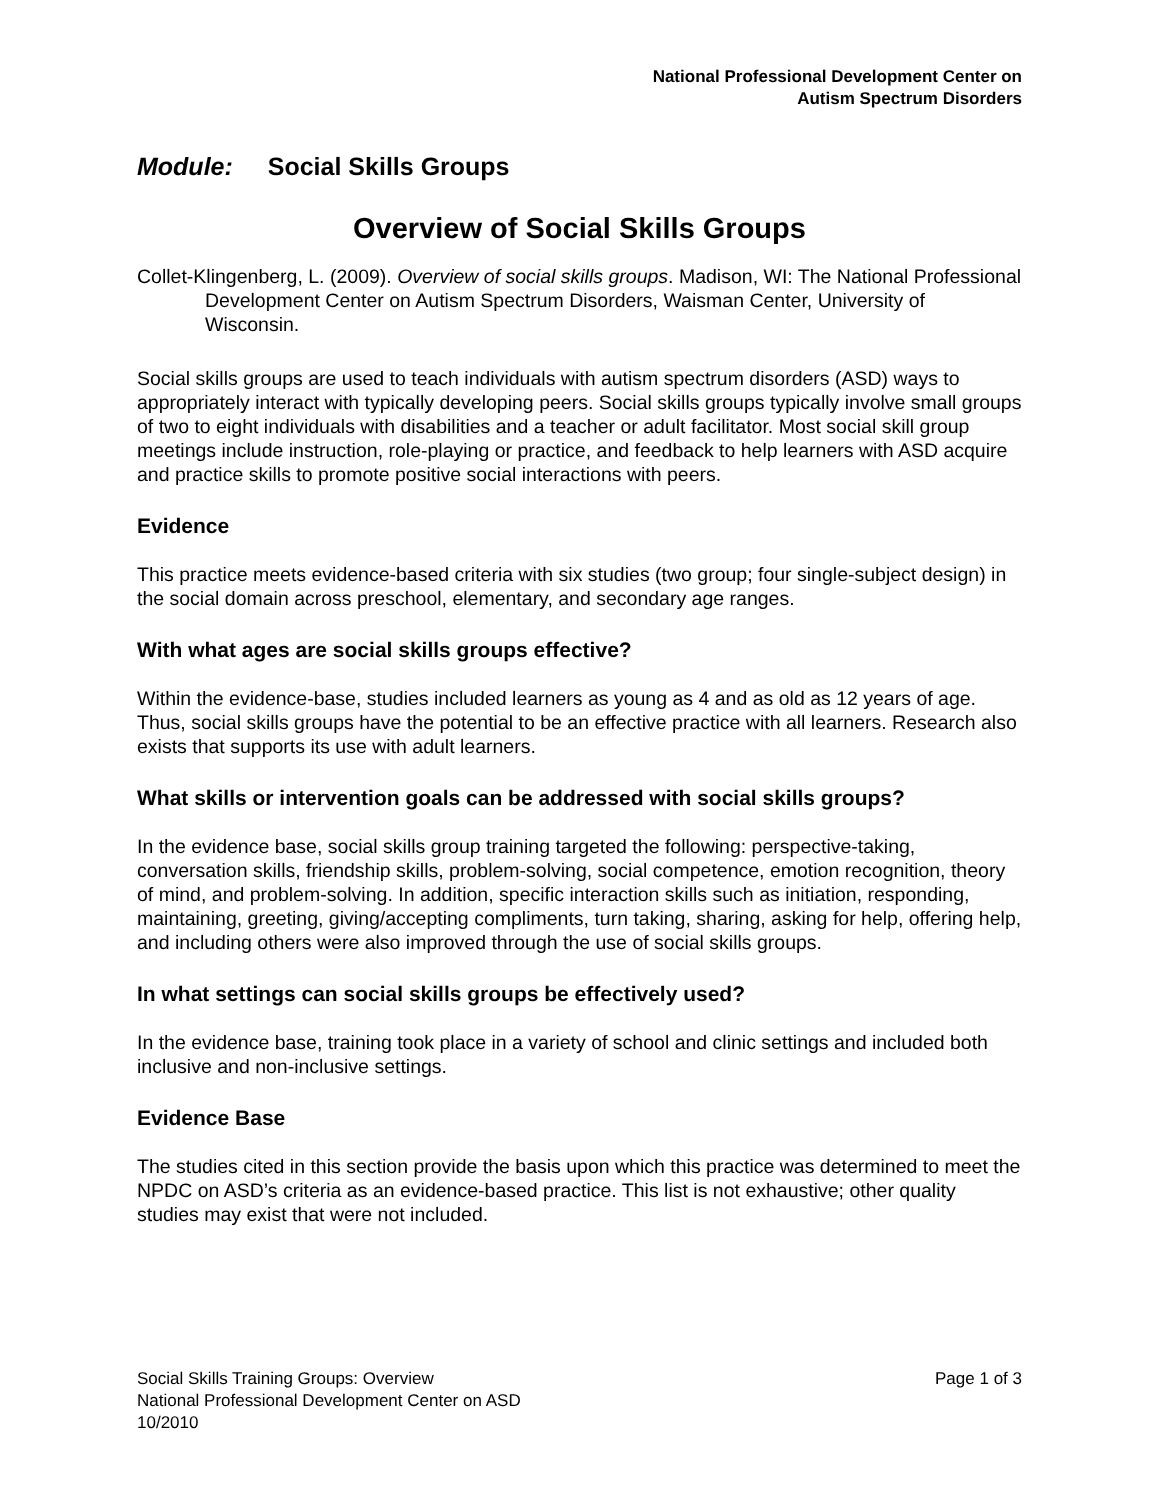National Professional Development Center on
Autism Spectrum Disorders
Module: Social Skills Groups
Overview of Social Skills Groups
Collet-Klingenberg, L. (2009). Overview of social skills groups. Madison, WI: The National Professional Development Center on Autism Spectrum Disorders, Waisman Center, University of Wisconsin.
Social skills groups are used to teach individuals with autism spectrum disorders (ASD) ways to appropriately interact with typically developing peers. Social skills groups typically involve small groups of two to eight individuals with disabilities and a teacher or adult facilitator. Most social skill group meetings include instruction, role-playing or practice, and feedback to help learners with ASD acquire and practice skills to promote positive social interactions with peers.
Evidence
This practice meets evidence-based criteria with six studies (two group; four single-subject design) in the social domain across preschool, elementary, and secondary age ranges.
With what ages are social skills groups effective?
Within the evidence-base, studies included learners as young as 4 and as old as 12 years of age. Thus, social skills groups have the potential to be an effective practice with all learners. Research also exists that supports its use with adult learners.
What skills or intervention goals can be addressed with social skills groups?
In the evidence base, social skills group training targeted the following: perspective-taking, conversation skills, friendship skills, problem-solving, social competence, emotion recognition, theory of mind, and problem-solving. In addition, specific interaction skills such as initiation, responding, maintaining, greeting, giving/accepting compliments, turn taking, sharing, asking for help, offering help, and including others were also improved through the use of social skills groups.
In what settings can social skills groups be effectively used?
In the evidence base, training took place in a variety of school and clinic settings and included both inclusive and non-inclusive settings.
Evidence Base
The studies cited in this section provide the basis upon which this practice was determined to meet the NPDC on ASD’s criteria as an evidence-based practice. This list is not exhaustive; other quality studies may exist that were not included.
Social Skills Training Groups: Overview
National Professional Development Center on ASD
10/2010
Page 1 of 3